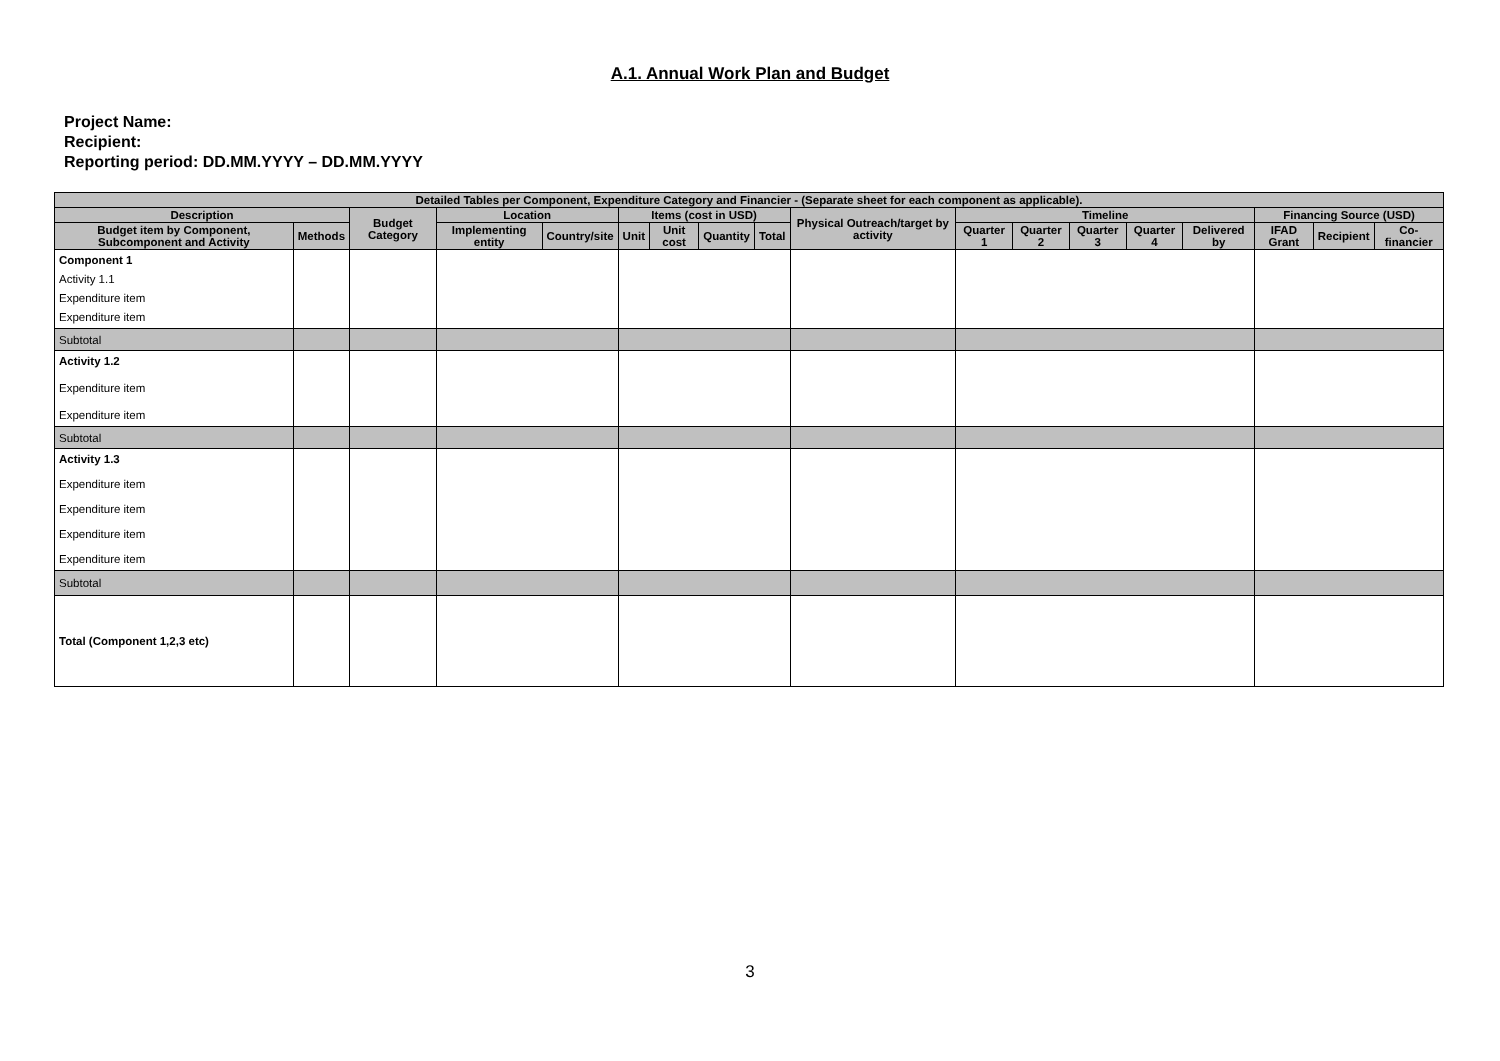A.1. Annual Work Plan and Budget
Project Name:
Recipient:
Reporting period: DD.MM.YYYY – DD.MM.YYYY
| Detailed Tables per Component, Expenditure Category and Financier - (Separate sheet for each component as applicable). | | | | | | | | | | | | | | | | | |
| --- | --- | --- | --- | --- | --- | --- | --- | --- | --- | --- | --- | --- | --- | --- | --- | --- | --- |
| Description | | Budget Category | Location | | Items (cost in USD) | | | | Physical Outreach/target by activity | Timeline | | | | | Financing Source (USD) | | |
| Budget item by Component, Subcomponent and Activity | Methods | | Implementing entity | Country/site | Unit | Unit cost | Quantity | Total | | Quarter 1 | Quarter 2 | Quarter 3 | Quarter 4 | Delivered by | IFAD Grant | Recipient | Co-financier |
| Component 1 Activity 1.1 Expenditure item Expenditure item | | | | | | | | | | | | | | | | | |
| Subtotal | | | | | | | | | | | | | | | | | |
| Activity 1.2 Expenditure item Expenditure item | | | | | | | | | | | | | | | | | |
| Subtotal | | | | | | | | | | | | | | | | | |
| Activity 1.3 Expenditure item Expenditure item Expenditure item Expenditure item | | | | | | | | | | | | | | | | | |
| Subtotal | | | | | | | | | | | | | | | | | |
| Total (Component 1,2,3 etc) | | | | | | | | | | | | | | | | | |
3